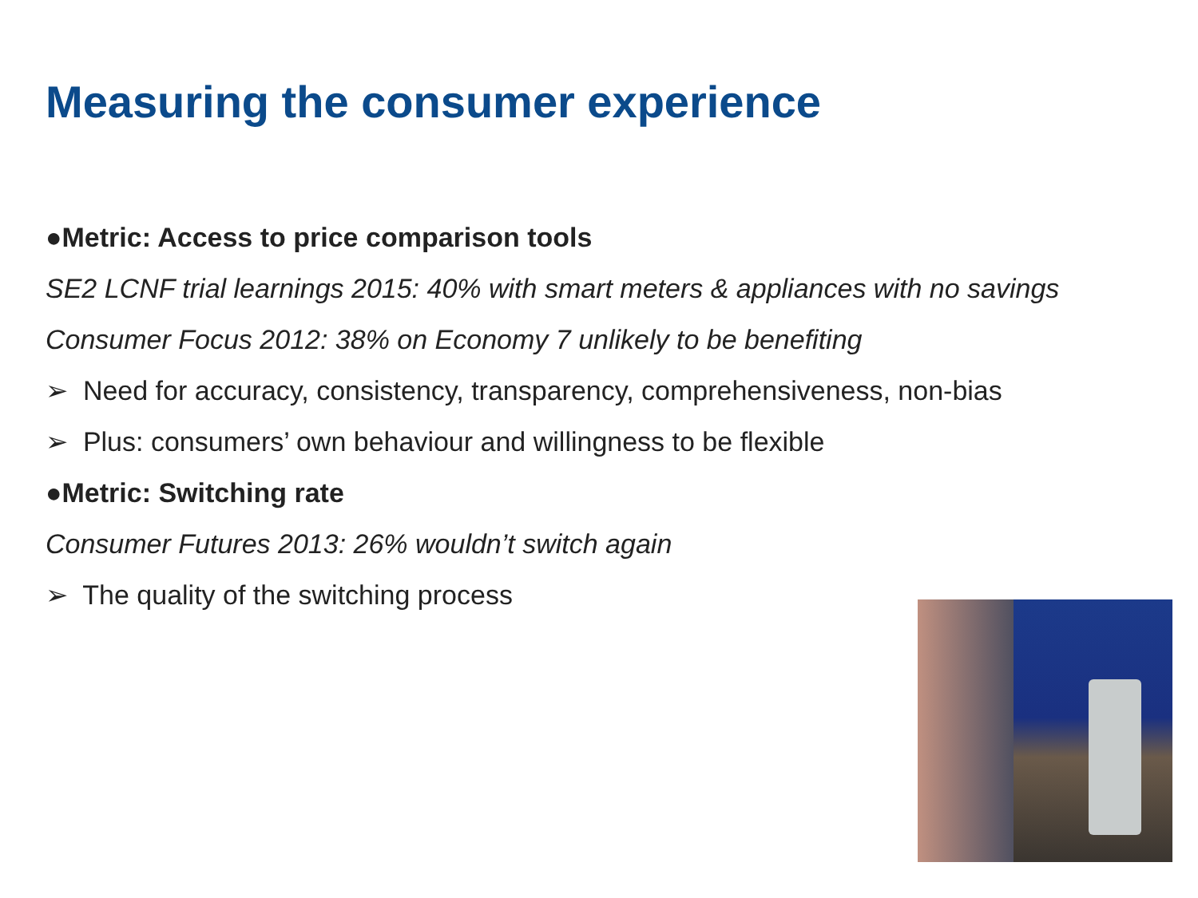Measuring the consumer experience
●Metric: Access to price comparison tools
SE2 LCNF trial learnings 2015: 40% with smart meters & appliances with no savings
Consumer Focus 2012: 38% on Economy 7 unlikely to be benefiting
➢ Need for accuracy, consistency, transparency, comprehensiveness, non-bias
➢ Plus: consumers’ own behaviour and willingness to be flexible
●Metric: Switching rate
Consumer Futures 2013: 26% wouldn’t switch again
➢ The quality of the switching process